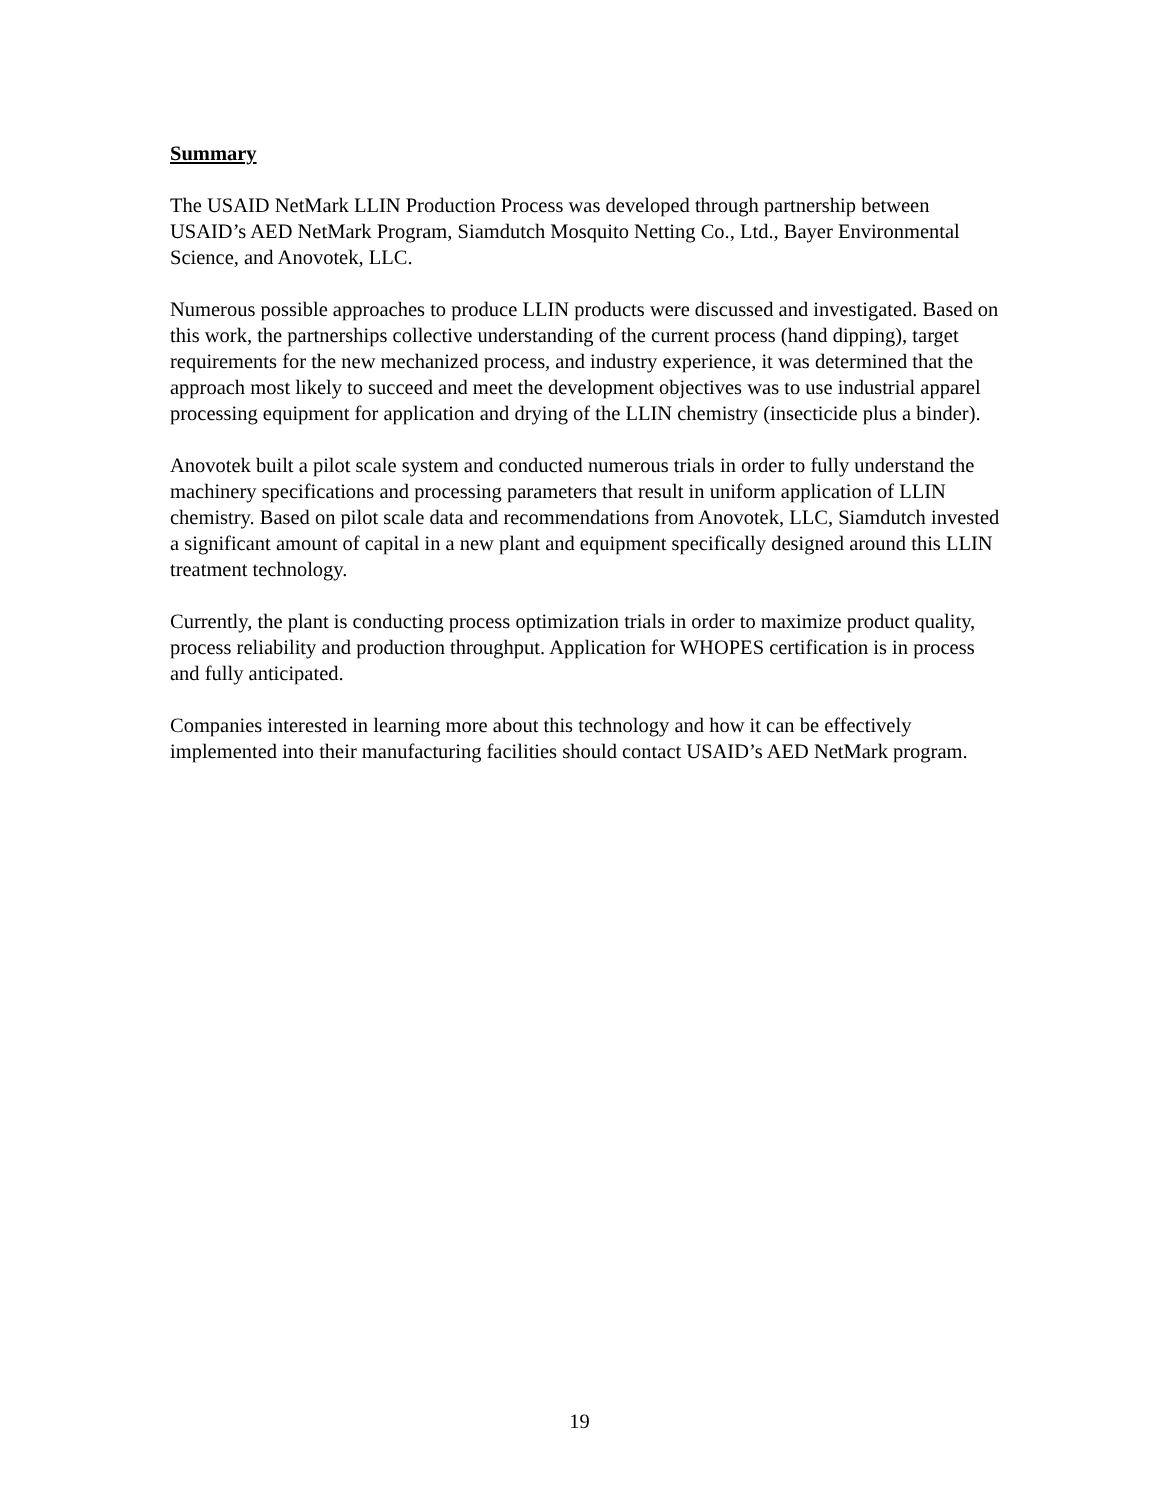Summary
The USAID NetMark LLIN Production Process was developed through partnership between USAID’s AED NetMark Program, Siamdutch Mosquito Netting Co., Ltd., Bayer Environmental Science, and Anovotek, LLC.
Numerous possible approaches to produce LLIN products were discussed and investigated. Based on this work, the partnerships collective understanding of the current process (hand dipping), target requirements for the new mechanized process, and industry experience, it was determined that the approach most likely to succeed and meet the development objectives was to use industrial apparel processing equipment for application and drying of the LLIN chemistry (insecticide plus a binder).
Anovotek built a pilot scale system and conducted numerous trials in order to fully understand the machinery specifications and processing parameters that result in uniform application of LLIN chemistry. Based on pilot scale data and recommendations from Anovotek, LLC, Siamdutch invested a significant amount of capital in a new plant and equipment specifically designed around this LLIN treatment technology.
Currently, the plant is conducting process optimization trials in order to maximize product quality, process reliability and production throughput. Application for WHOPES certification is in process and fully anticipated.
Companies interested in learning more about this technology and how it can be effectively implemented into their manufacturing facilities should contact USAID’s AED NetMark program.
19